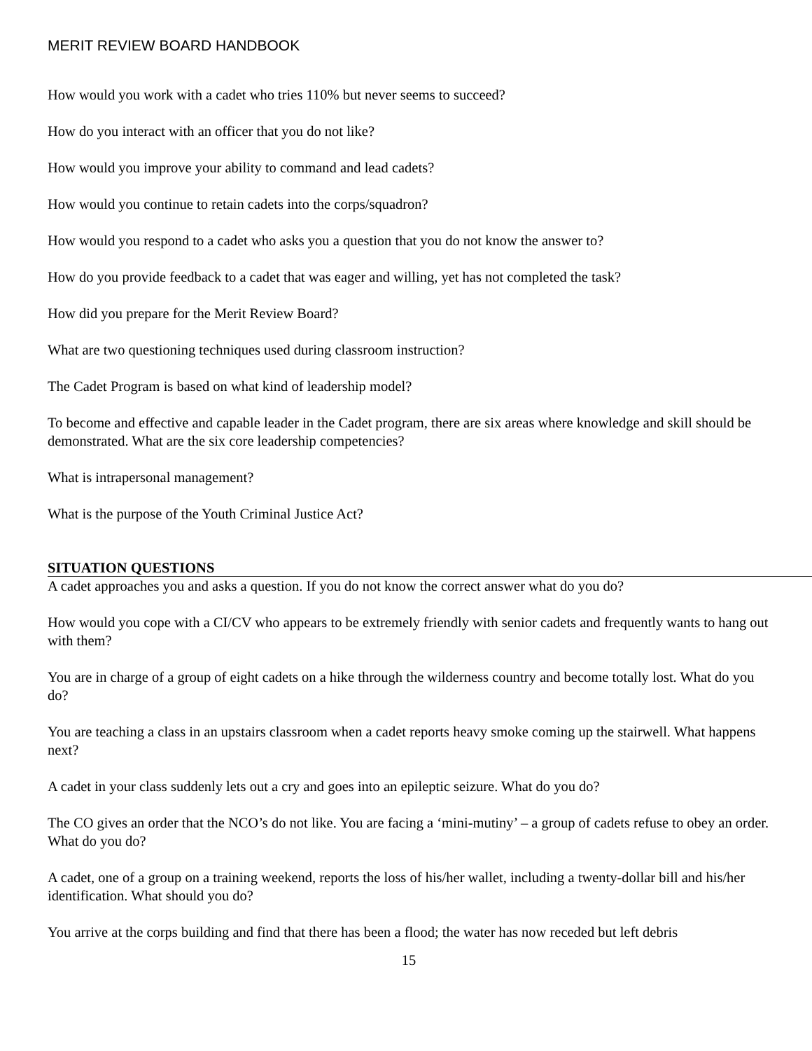MERIT REVIEW BOARD HANDBOOK
How would you work with a cadet who tries 110% but never seems to succeed?
How do you interact with an officer that you do not like?
How would you improve your ability to command and lead cadets?
How would you continue to retain cadets into the corps/squadron?
How would you respond to a cadet who asks you a question that you do not know the answer to?
How do you provide feedback to a cadet that was eager and willing, yet has not completed the task?
How did you prepare for the Merit Review Board?
What are two questioning techniques used during classroom instruction?
The Cadet Program is based on what kind of leadership model?
To become and effective and capable leader in the Cadet program, there are six areas where knowledge and skill should be demonstrated. What are the six core leadership competencies?
What is intrapersonal management?
What is the purpose of the Youth Criminal Justice Act?
SITUATION QUESTIONS
A cadet approaches you and asks a question. If you do not know the correct answer what do you do?
How would you cope with a CI/CV who appears to be extremely friendly with senior cadets and frequently wants to hang out with them?
You are in charge of a group of eight cadets on a hike through the wilderness country and become totally lost. What do you do?
You are teaching a class in an upstairs classroom when a cadet reports heavy smoke coming up the stairwell. What happens next?
A cadet in your class suddenly lets out a cry and goes into an epileptic seizure. What do you do?
The CO gives an order that the NCO’s do not like. You are facing a ‘mini-mutiny’ – a group of cadets refuse to obey an order. What do you do?
A cadet, one of a group on a training weekend, reports the loss of his/her wallet, including a twenty-dollar bill and his/her identification. What should you do?
You arrive at the corps building and find that there has been a flood; the water has now receded but left debris
15